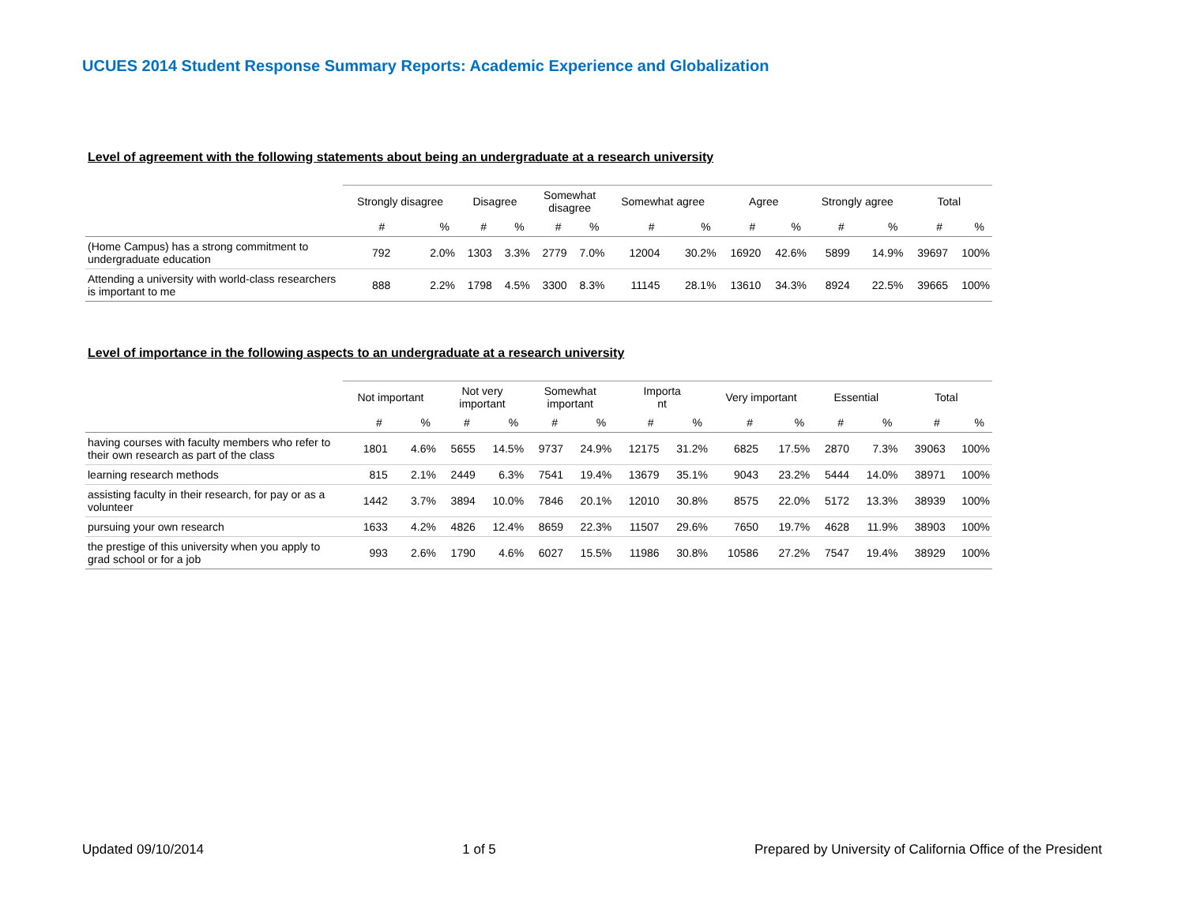UCUES 2014 Student Response Summary Reports: Academic Experience and Globalization
Level of agreement with the following statements about being an undergraduate at a research university
| | Strongly disagree | | Disagree | | Somewhat disagree | | Somewhat agree | | Agree | | Strongly agree | | Total | |
| --- | --- | --- | --- | --- | --- | --- | --- | --- | --- | --- | --- | --- | --- | --- |
| | # | % | # | % | # | % | # | % | # | % | # | % | # | % |
| (Home Campus) has a strong commitment to undergraduate education | 792 | 2.0% | 1303 | 3.3% | 2779 | 7.0% | 12004 | 30.2% | 16920 | 42.6% | 5899 | 14.9% | 39697 | 100% |
| Attending a university with world-class researchers is important to me | 888 | 2.2% | 1798 | 4.5% | 3300 | 8.3% | 11145 | 28.1% | 13610 | 34.3% | 8924 | 22.5% | 39665 | 100% |
Level of importance in the following aspects to an undergraduate at a research university
| | Not important | | Not very important | | Somewhat important | | Importa nt | | Very important | | Essential | | Total | |
| --- | --- | --- | --- | --- | --- | --- | --- | --- | --- | --- | --- | --- | --- | --- |
| | # | % | # | % | # | % | # | % | # | % | # | % | # | % |
| having courses with faculty members who refer to their own research as part of the class | 1801 | 4.6% | 5655 | 14.5% | 9737 | 24.9% | 12175 | 31.2% | 6825 | 17.5% | 2870 | 7.3% | 39063 | 100% |
| learning research methods | 815 | 2.1% | 2449 | 6.3% | 7541 | 19.4% | 13679 | 35.1% | 9043 | 23.2% | 5444 | 14.0% | 38971 | 100% |
| assisting faculty in their research, for pay or as a volunteer | 1442 | 3.7% | 3894 | 10.0% | 7846 | 20.1% | 12010 | 30.8% | 8575 | 22.0% | 5172 | 13.3% | 38939 | 100% |
| pursuing your own research | 1633 | 4.2% | 4826 | 12.4% | 8659 | 22.3% | 11507 | 29.6% | 7650 | 19.7% | 4628 | 11.9% | 38903 | 100% |
| the prestige of this university when you apply to grad school or for a job | 993 | 2.6% | 1790 | 4.6% | 6027 | 15.5% | 11986 | 30.8% | 10586 | 27.2% | 7547 | 19.4% | 38929 | 100% |
Updated 09/10/2014 1 of 5 Prepared by University of California Office of the President